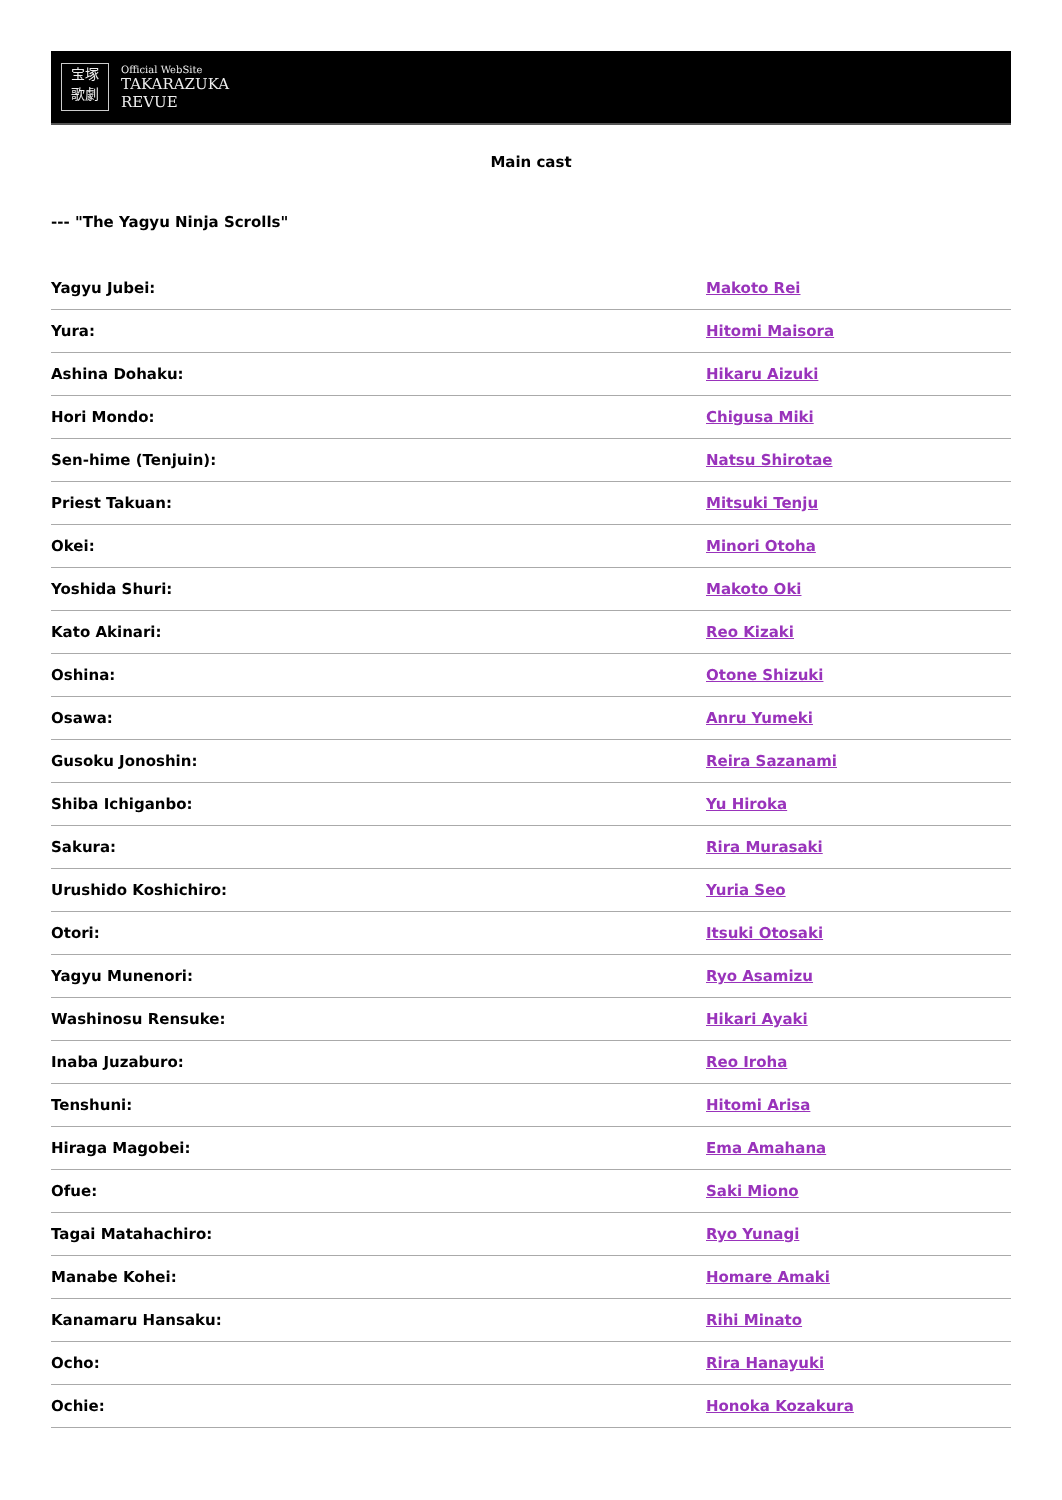宝塚
歌劇
Official WebSite
TAKARAZUKA
REVUE
Main cast
--- "The Yagyu Ninja Scrolls"
| Yagyu Jubei: | Makoto Rei |
| Yura: | Hitomi Maisora |
| Ashina Dohaku: | Hikaru Aizuki |
| Hori Mondo: | Chigusa Miki |
| Sen-hime (Tenjuin): | Natsu Shirotae |
| Priest Takuan: | Mitsuki Tenju |
| Okei: | Minori Otoha |
| Yoshida Shuri: | Makoto Oki |
| Kato Akinari: | Reo Kizaki |
| Oshina: | Otone Shizuki |
| Osawa: | Anru Yumeki |
| Gusoku Jonoshin: | Reira Sazanami |
| Shiba Ichiganbo: | Yu Hiroka |
| Sakura: | Rira Murasaki |
| Urushido Koshichiro: | Yuria Seo |
| Otori: | Itsuki Otosaki |
| Yagyu Munenori: | Ryo Asamizu |
| Washinosu Rensuke: | Hikari Ayaki |
| Inaba Juzaburo: | Reo Iroha |
| Tenshuni: | Hitomi Arisa |
| Hiraga Magobei: | Ema Amahana |
| Ofue: | Saki Miono |
| Tagai Matahachiro: | Ryo Yunagi |
| Manabe Kohei: | Homare Amaki |
| Kanamaru Hansaku: | Rihi Minato |
| Ocho: | Rira Hanayuki |
| Ochie: | Honoka Kozakura |